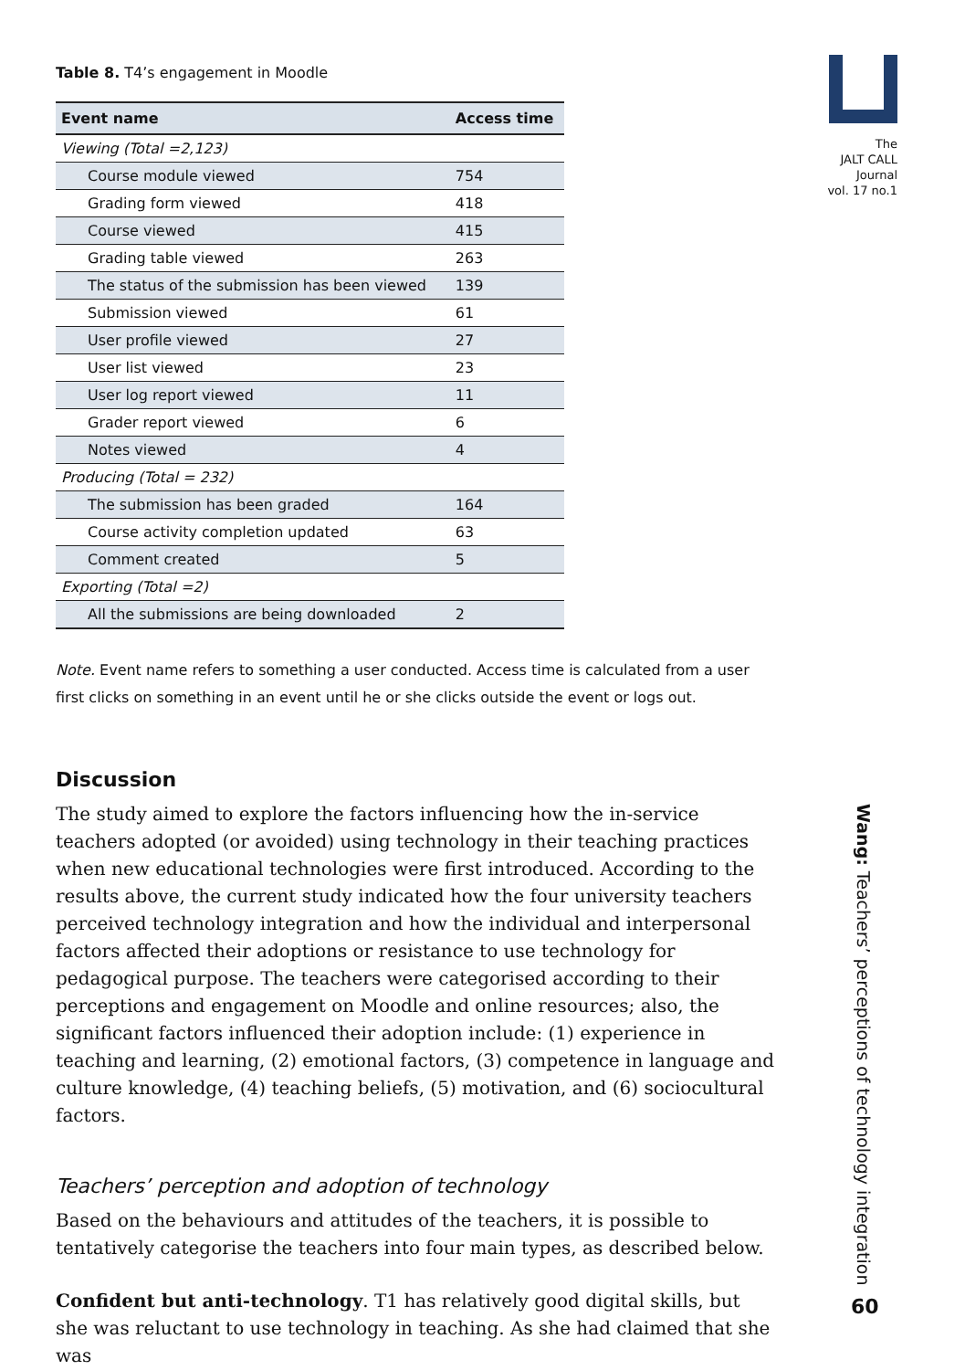Table 8. T4’s engagement in Moodle
| Event name | Access time |
| --- | --- |
| Viewing (Total =2,123) | |
| Course module viewed | 754 |
| Grading form viewed | 418 |
| Course viewed | 415 |
| Grading table viewed | 263 |
| The status of the submission has been viewed | 139 |
| Submission viewed | 61 |
| User profile viewed | 27 |
| User list viewed | 23 |
| User log report viewed | 11 |
| Grader report viewed | 6 |
| Notes viewed | 4 |
| Producing (Total = 232) | |
| The submission has been graded | 164 |
| Course activity completion updated | 63 |
| Comment created | 5 |
| Exporting (Total =2) | |
| All the submissions are being downloaded | 2 |
Note. Event name refers to something a user conducted. Access time is calculated from a user first clicks on something in an event until he or she clicks outside the event or logs out.
Discussion
The study aimed to explore the factors influencing how the in-service teachers adopted (or avoided) using technology in their teaching practices when new educational technologies were first introduced. According to the results above, the current study indicated how the four university teachers perceived technology integration and how the individual and interpersonal factors affected their adoptions or resistance to use technology for pedagogical purpose. The teachers were categorised according to their perceptions and engagement on Moodle and online resources; also, the significant factors influenced their adoption include: (1) experience in teaching and learning, (2) emotional factors, (3) competence in language and culture knowledge, (4) teaching beliefs, (5) motivation, and (6) sociocultural factors.
Teachers’ perception and adoption of technology
Based on the behaviours and attitudes of the teachers, it is possible to tentatively categorise the teachers into four main types, as described below.
Confident but anti-technology. T1 has relatively good digital skills, but she was reluctant to use technology in teaching. As she had claimed that she was
The
JALT CALL
Journal
vol. 17 no.1
Wang: Teachers’ perceptions of technology integration
60